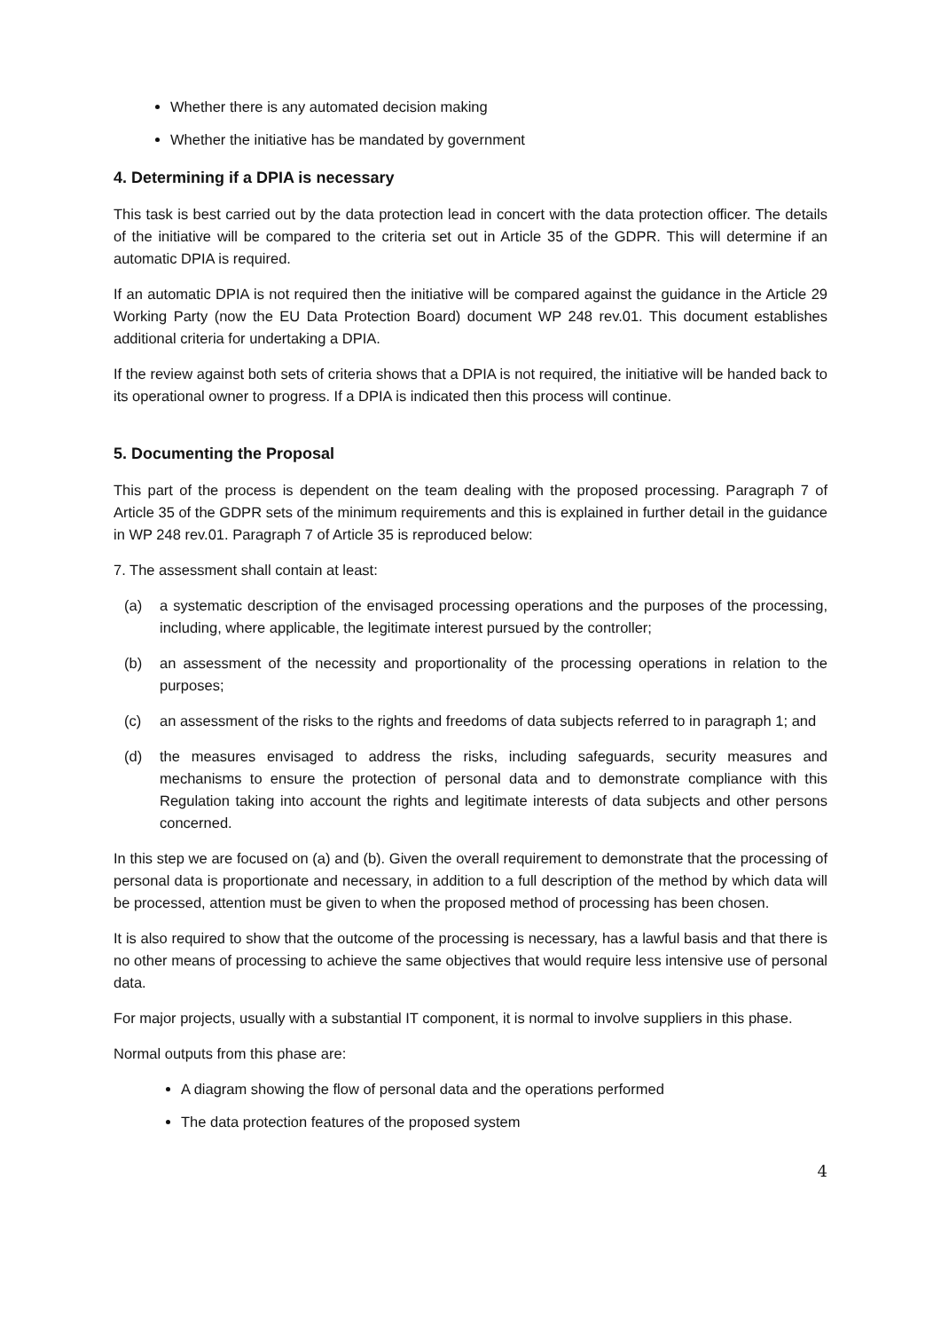Whether there is any automated decision making
Whether the initiative has be mandated by government
4. Determining if a DPIA is necessary
This task is best carried out by the data protection lead in concert with the data protection officer. The details of the initiative will be compared to the criteria set out in Article 35 of the GDPR. This will determine if an automatic DPIA is required.
If an automatic DPIA is not required then the initiative will be compared against the guidance in the Article 29 Working Party (now the EU Data Protection Board) document WP 248 rev.01. This document establishes additional criteria for undertaking a DPIA.
If the review against both sets of criteria shows that a DPIA is not required, the initiative will be handed back to its operational owner to progress. If a DPIA is indicated then this process will continue.
5. Documenting the Proposal
This part of the process is dependent on the team dealing with the proposed processing. Paragraph 7 of Article 35 of the GDPR sets of the minimum requirements and this is explained in further detail in the guidance in WP 248 rev.01. Paragraph 7 of Article 35 is reproduced below:
7. The assessment shall contain at least:
(a) a systematic description of the envisaged processing operations and the purposes of the processing, including, where applicable, the legitimate interest pursued by the controller;
(b) an assessment of the necessity and proportionality of the processing operations in relation to the purposes;
(c) an assessment of the risks to the rights and freedoms of data subjects referred to in paragraph 1; and
(d) the measures envisaged to address the risks, including safeguards, security measures and mechanisms to ensure the protection of personal data and to demonstrate compliance with this Regulation taking into account the rights and legitimate interests of data subjects and other persons concerned.
In this step we are focused on (a) and (b). Given the overall requirement to demonstrate that the processing of personal data is proportionate and necessary, in addition to a full description of the method by which data will be processed, attention must be given to when the proposed method of processing has been chosen.
It is also required to show that the outcome of the processing is necessary, has a lawful basis and that there is no other means of processing to achieve the same objectives that would require less intensive use of personal data.
For major projects, usually with a substantial IT component, it is normal to involve suppliers in this phase.
Normal outputs from this phase are:
A diagram showing the flow of personal data and the operations performed
The data protection features of the proposed system
4